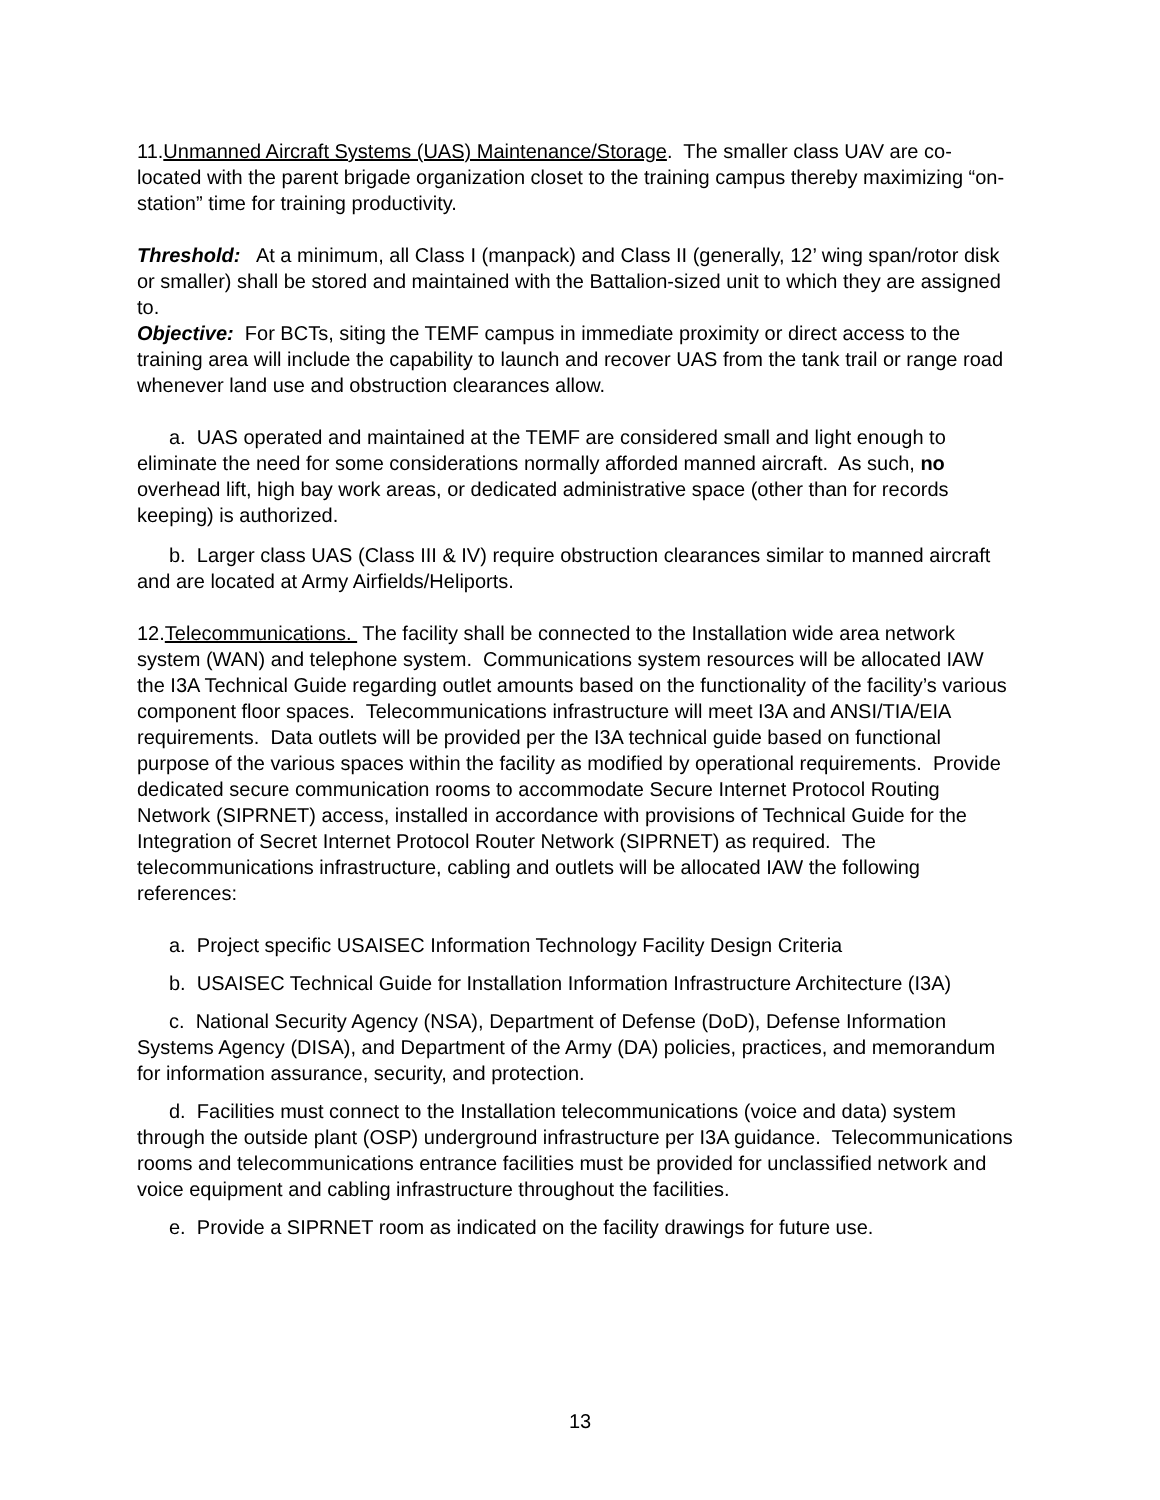11.Unmanned Aircraft Systems (UAS) Maintenance/Storage. The smaller class UAV are co-located with the parent brigade organization closet to the training campus thereby maximizing “on-station” time for training productivity.
Threshold: At a minimum, all Class I (manpack) and Class II (generally, 12’ wing span/rotor disk or smaller) shall be stored and maintained with the Battalion-sized unit to which they are assigned to.
Objective: For BCTs, siting the TEMF campus in immediate proximity or direct access to the training area will include the capability to launch and recover UAS from the tank trail or range road whenever land use and obstruction clearances allow.
a. UAS operated and maintained at the TEMF are considered small and light enough to eliminate the need for some considerations normally afforded manned aircraft. As such, no overhead lift, high bay work areas, or dedicated administrative space (other than for records keeping) is authorized.
b. Larger class UAS (Class III & IV) require obstruction clearances similar to manned aircraft and are located at Army Airfields/Heliports.
12.Telecommunications. The facility shall be connected to the Installation wide area network system (WAN) and telephone system. Communications system resources will be allocated IAW the I3A Technical Guide regarding outlet amounts based on the functionality of the facility’s various component floor spaces. Telecommunications infrastructure will meet I3A and ANSI/TIA/EIA requirements. Data outlets will be provided per the I3A technical guide based on functional purpose of the various spaces within the facility as modified by operational requirements. Provide dedicated secure communication rooms to accommodate Secure Internet Protocol Routing Network (SIPRNET) access, installed in accordance with provisions of Technical Guide for the Integration of Secret Internet Protocol Router Network (SIPRNET) as required. The telecommunications infrastructure, cabling and outlets will be allocated IAW the following references:
a. Project specific USAISEC Information Technology Facility Design Criteria
b. USAISEC Technical Guide for Installation Information Infrastructure Architecture (I3A)
c. National Security Agency (NSA), Department of Defense (DoD), Defense Information Systems Agency (DISA), and Department of the Army (DA) policies, practices, and memorandum for information assurance, security, and protection.
d. Facilities must connect to the Installation telecommunications (voice and data) system through the outside plant (OSP) underground infrastructure per I3A guidance. Telecommunications rooms and telecommunications entrance facilities must be provided for unclassified network and voice equipment and cabling infrastructure throughout the facilities.
e. Provide a SIPRNET room as indicated on the facility drawings for future use.
13